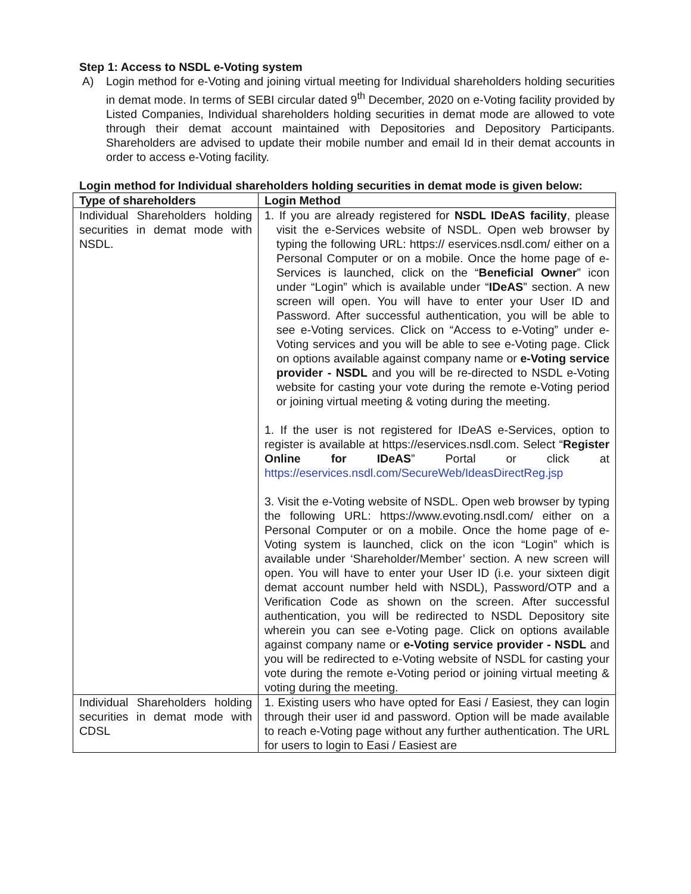Step 1: Access to NSDL e-Voting system
A) Login method for e-Voting and joining virtual meeting for Individual shareholders holding securities in demat mode. In terms of SEBI circular dated 9<sup>th</sup> December, 2020 on e-Voting facility provided by Listed Companies, Individual shareholders holding securities in demat mode are allowed to vote through their demat account maintained with Depositories and Depository Participants. Shareholders are advised to update their mobile number and email Id in their demat accounts in order to access e-Voting facility.
Login method for Individual shareholders holding securities in demat mode is given below:
| Type of shareholders | Login Method |
| --- | --- |
| Individual Shareholders holding securities in demat mode with NSDL. | 1. If you are already registered for NSDL IDeAS facility , please visit the e-Services website of NSDL. Open web browser by typing the following URL: https:// eservices.nsdl.com/ either on a Personal Computer or on a mobile. Once the home page of e-Services is launched, click on the “ Beneficial Owner ” icon under “Login” which is available under “ IDeAS ” section. A new screen will open. You will have to enter your User ID and Password. After successful authentication, you will be able to see e-Voting services. Click on “Access to e-Voting” under e-Voting services and you will be able to see e-Voting page. Click on options available against company name or e-Voting service provider - NSDL and you will be re-directed to NSDL e-Voting website for casting your vote during the remote e-Voting period or joining virtual meeting & voting during the meeting. 1. If the user is not registered for IDeAS e-Services, option to register is available at https://eservices.nsdl.com. Select “ Register Online for IDeAS ” Portal or click at https://eservices.nsdl.com/SecureWeb/IdeasDirectReg.jsp 3. Visit the e-Voting website of NSDL. Open web browser by typing the following URL: https://www.evoting.nsdl.com/ either on a Personal Computer or on a mobile. Once the home page of e-Voting system is launched, click on the icon “Login” which is available under ‘Shareholder/Member’ section. A new screen will open. You will have to enter your User ID (i.e. your sixteen digit demat account number held with NSDL), Password/OTP and a Verification Code as shown on the screen. After successful authentication, you will be redirected to NSDL Depository site wherein you can see e-Voting page. Click on options available against company name or e-Voting service provider - NSDL and you will be redirected to e-Voting website of NSDL for casting your vote during the remote e-Voting period or joining virtual meeting & voting during the meeting. |
| Individual Shareholders holding securities in demat mode with CDSL | 1. Existing users who have opted for Easi / Easiest, they can login through their user id and password. Option will be made available to reach e-Voting page without any further authentication. The URL for users to login to Easi / Easiest are |